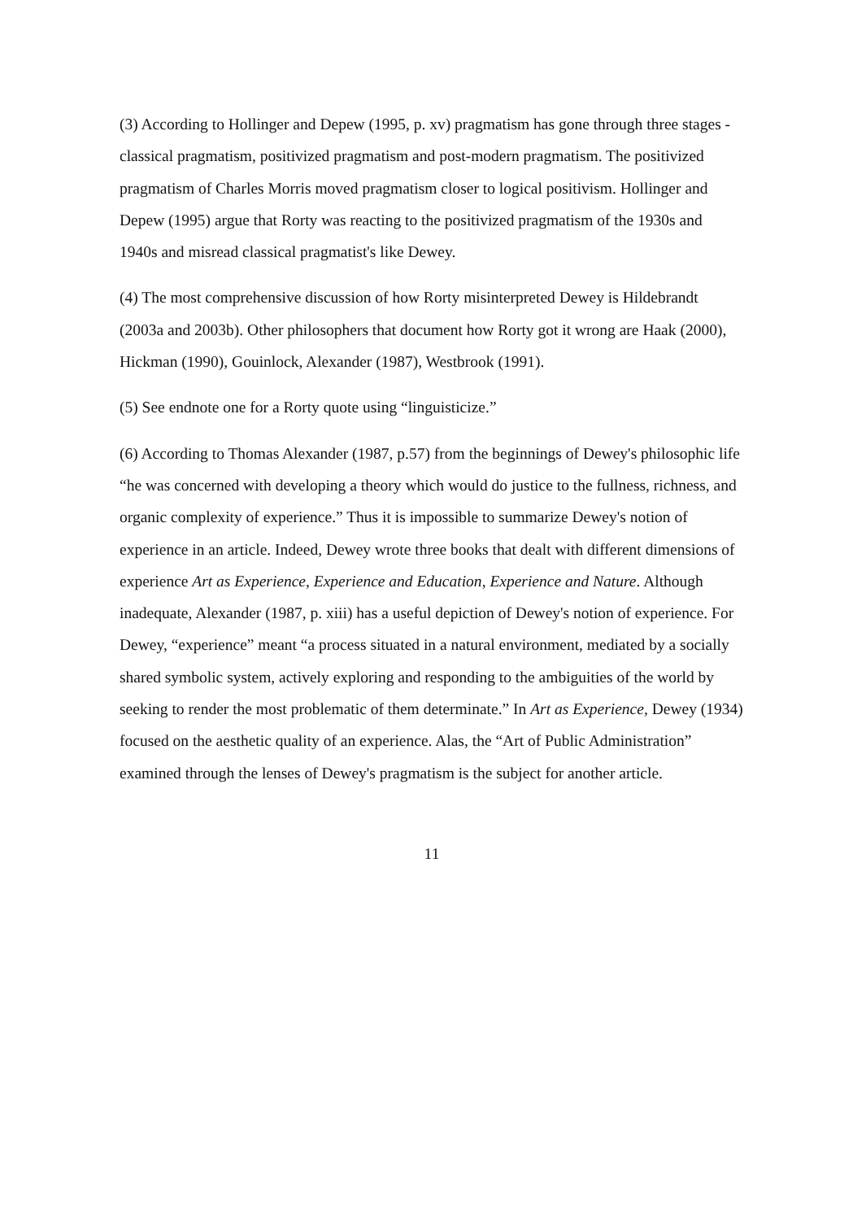(3) According to Hollinger and Depew (1995, p. xv) pragmatism has gone through three stages - classical pragmatism, positivized pragmatism and post-modern pragmatism. The positivized pragmatism of Charles Morris moved pragmatism closer to logical positivism. Hollinger and Depew (1995) argue that Rorty was reacting to the positivized pragmatism of the 1930s and 1940s and misread classical pragmatist's like Dewey.
(4) The most comprehensive discussion of how Rorty misinterpreted Dewey is Hildebrandt (2003a and 2003b). Other philosophers that document how Rorty got it wrong are Haak (2000), Hickman (1990), Gouinlock, Alexander (1987), Westbrook (1991).
(5) See endnote one for a Rorty quote using “linguisticize.”
(6) According to Thomas Alexander (1987, p.57) from the beginnings of Dewey's philosophic life “he was concerned with developing a theory which would do justice to the fullness, richness, and organic complexity of experience.” Thus it is impossible to summarize Dewey's notion of experience in an article. Indeed, Dewey wrote three books that dealt with different dimensions of experience Art as Experience, Experience and Education, Experience and Nature. Although inadequate, Alexander (1987, p. xiii) has a useful depiction of Dewey's notion of experience. For Dewey, “experience” meant “a process situated in a natural environment, mediated by a socially shared symbolic system, actively exploring and responding to the ambiguities of the world by seeking to render the most problematic of them determinate.” In Art as Experience, Dewey (1934) focused on the aesthetic quality of an experience. Alas, the “Art of Public Administration” examined through the lenses of Dewey's pragmatism is the subject for another article.
11